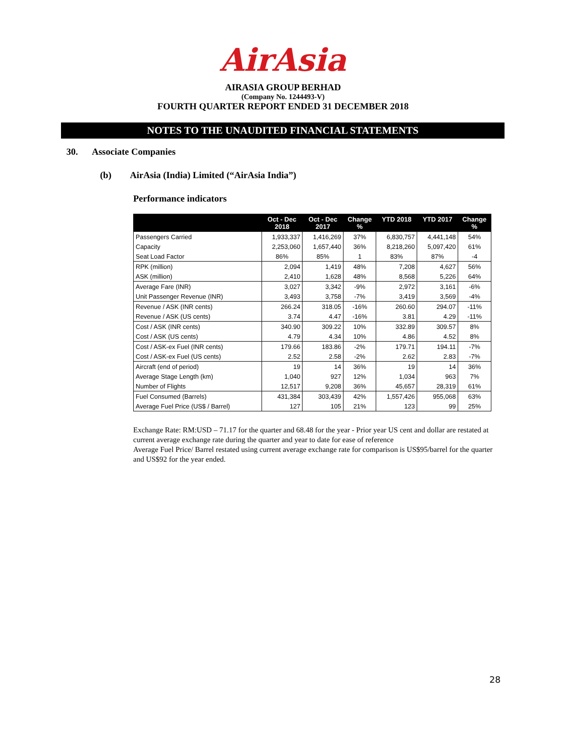AirAsia
AIRASIA GROUP BERHAD
(Company No. 1244493-V)
FOURTH QUARTER REPORT ENDED 31 DECEMBER 2018
NOTES TO THE UNAUDITED FINANCIAL STATEMENTS
30. Associate Companies
(b) AirAsia (India) Limited (“AirAsia India”)
Performance indicators
| | Oct - Dec 2018 | Oct - Dec 2017 | Change % | YTD 2018 | YTD 2017 | Change % |
| --- | --- | --- | --- | --- | --- | --- |
| Passengers Carried | 1,933,337 | 1,416,269 | 37% | 6,830,757 | 4,441,148 | 54% |
| Capacity | 2,253,060 | 1,657,440 | 36% | 8,218,260 | 5,097,420 | 61% |
| Seat Load Factor | 86% | 85% | 1 | 83% | 87% | -4 |
| RPK (million) | 2,094 | 1,419 | 48% | 7,208 | 4,627 | 56% |
| ASK (million) | 2,410 | 1,628 | 48% | 8,568 | 5,226 | 64% |
| Average Fare (INR) | 3,027 | 3,342 | -9% | 2,972 | 3,161 | -6% |
| Unit Passenger Revenue (INR) | 3,493 | 3,758 | -7% | 3,419 | 3,569 | -4% |
| Revenue / ASK (INR cents) | 266.24 | 318.05 | -16% | 260.60 | 294.07 | -11% |
| Revenue / ASK (US cents) | 3.74 | 4.47 | -16% | 3.81 | 4.29 | -11% |
| Cost / ASK (INR cents) | 340.90 | 309.22 | 10% | 332.89 | 309.57 | 8% |
| Cost / ASK (US cents) | 4.79 | 4.34 | 10% | 4.86 | 4.52 | 8% |
| Cost / ASK-ex Fuel (INR cents) | 179.66 | 183.86 | -2% | 179.71 | 194.11 | -7% |
| Cost / ASK-ex Fuel (US cents) | 2.52 | 2.58 | -2% | 2.62 | 2.83 | -7% |
| Aircraft (end of period) | 19 | 14 | 36% | 19 | 14 | 36% |
| Average Stage Length (km) | 1,040 | 927 | 12% | 1,034 | 963 | 7% |
| Number of Flights | 12,517 | 9,208 | 36% | 45,657 | 28,319 | 61% |
| Fuel Consumed (Barrels) | 431,384 | 303,439 | 42% | 1,557,426 | 955,068 | 63% |
| Average Fuel Price (US$ / Barrel) | 127 | 105 | 21% | 123 | 99 | 25% |
Exchange Rate: RM:USD – 71.17 for the quarter and 68.48 for the year - Prior year US cent and dollar are restated at current average exchange rate during the quarter and year to date for ease of reference
Average Fuel Price/ Barrel restated using current average exchange rate for comparison is US$95/barrel for the quarter and US$92 for the year ended.
28